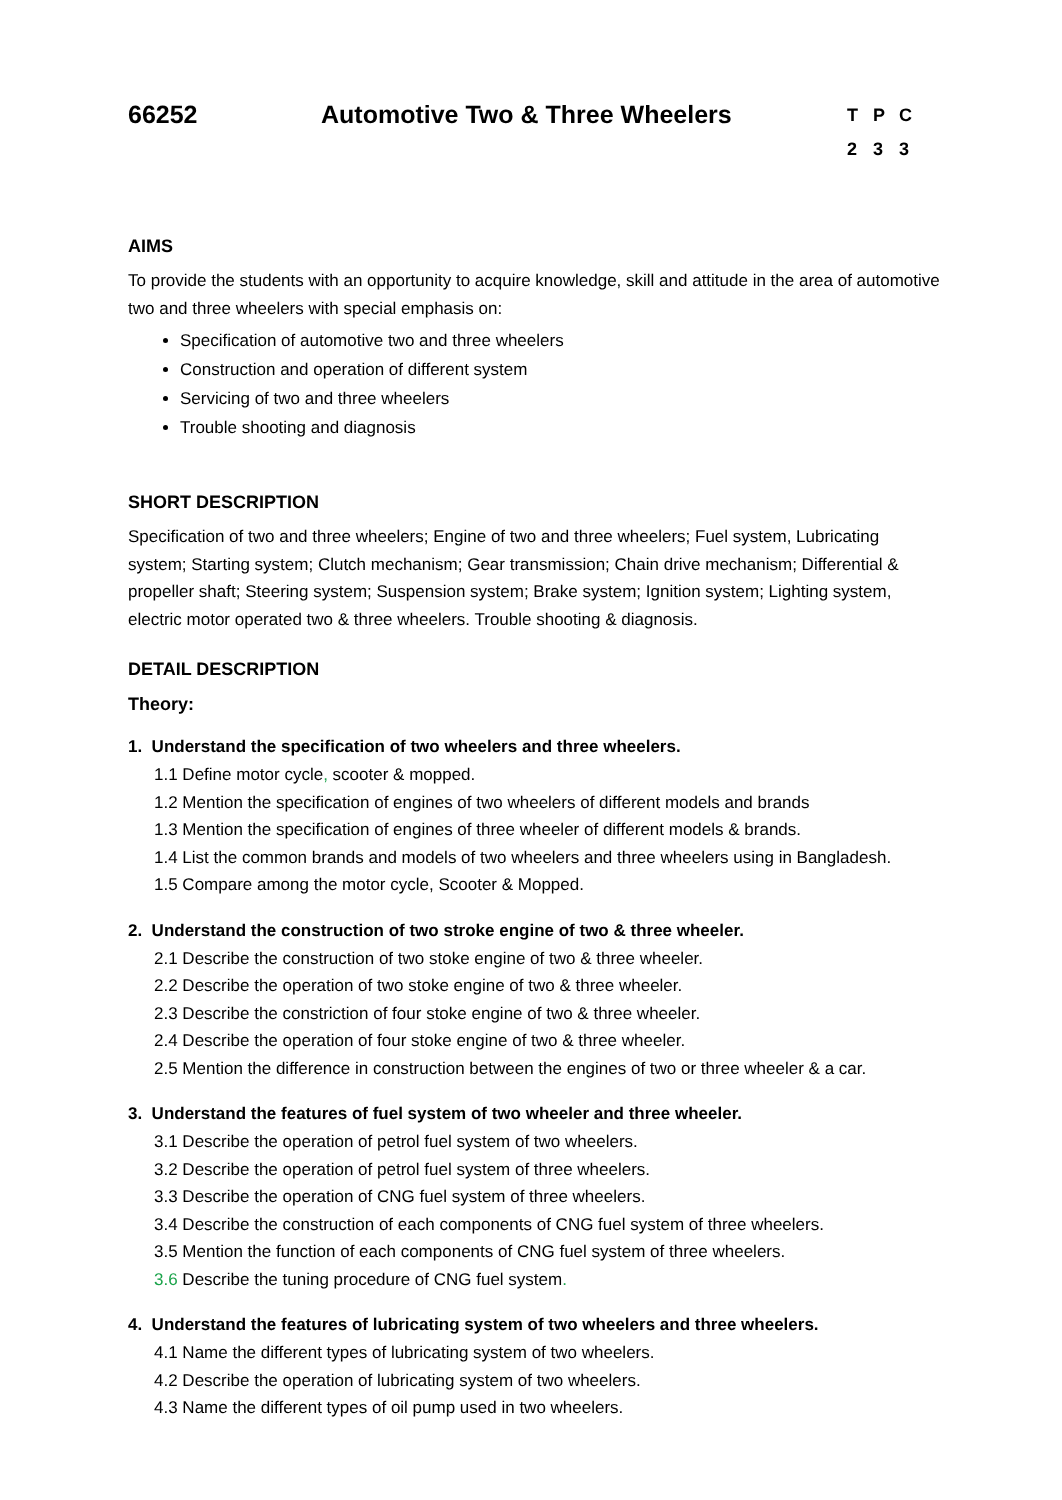66252 Automotive Two & Three Wheelers
T P C
2 3 3
AIMS
To provide the students with an opportunity to acquire knowledge, skill and attitude in the area of automotive two and three wheelers with special emphasis on:
Specification of automotive two and three wheelers
Construction and operation of different system
Servicing of two and three wheelers
Trouble shooting and diagnosis
SHORT DESCRIPTION
Specification of two and three wheelers; Engine of two and three wheelers; Fuel system, Lubricating system; Starting system; Clutch mechanism; Gear transmission; Chain drive mechanism; Differential & propeller shaft; Steering system; Suspension system; Brake system; Ignition system; Lighting system, electric motor operated two & three wheelers. Trouble shooting & diagnosis.
DETAIL DESCRIPTION
Theory:
1. Understand the specification of two wheelers and three wheelers.
1.1 Define motor cycle, scooter & mopped.
1.2 Mention the specification of engines of two wheelers of different models and brands
1.3 Mention the specification of engines of three wheeler of different models & brands.
1.4 List the common brands and models of two wheelers and three wheelers using in Bangladesh.
1.5 Compare among the motor cycle, Scooter & Mopped.
2. Understand the construction of two stroke engine of two & three wheeler.
2.1 Describe the construction of two stoke engine of two & three wheeler.
2.2 Describe the operation of two stoke engine of two & three wheeler.
2.3 Describe the constriction of four stoke engine of two & three wheeler.
2.4 Describe the operation of four stoke engine of two & three wheeler.
2.5 Mention the difference in construction between the engines of two or three wheeler & a car.
3. Understand the features of fuel system of two wheeler and three wheeler.
3.1 Describe the operation of petrol fuel system of two wheelers.
3.2 Describe the operation of petrol fuel system of three wheelers.
3.3 Describe the operation of CNG fuel system of three wheelers.
3.4 Describe the construction of each components of CNG fuel system of three wheelers.
3.5 Mention the function of each components of CNG fuel system of three wheelers.
3.6 Describe the tuning procedure of CNG fuel system.
4. Understand the features of lubricating system of two wheelers and three wheelers.
4.1 Name the different types of lubricating system of two wheelers.
4.2 Describe the operation of lubricating system of two wheelers.
4.3 Name the different types of oil pump used in two wheelers.